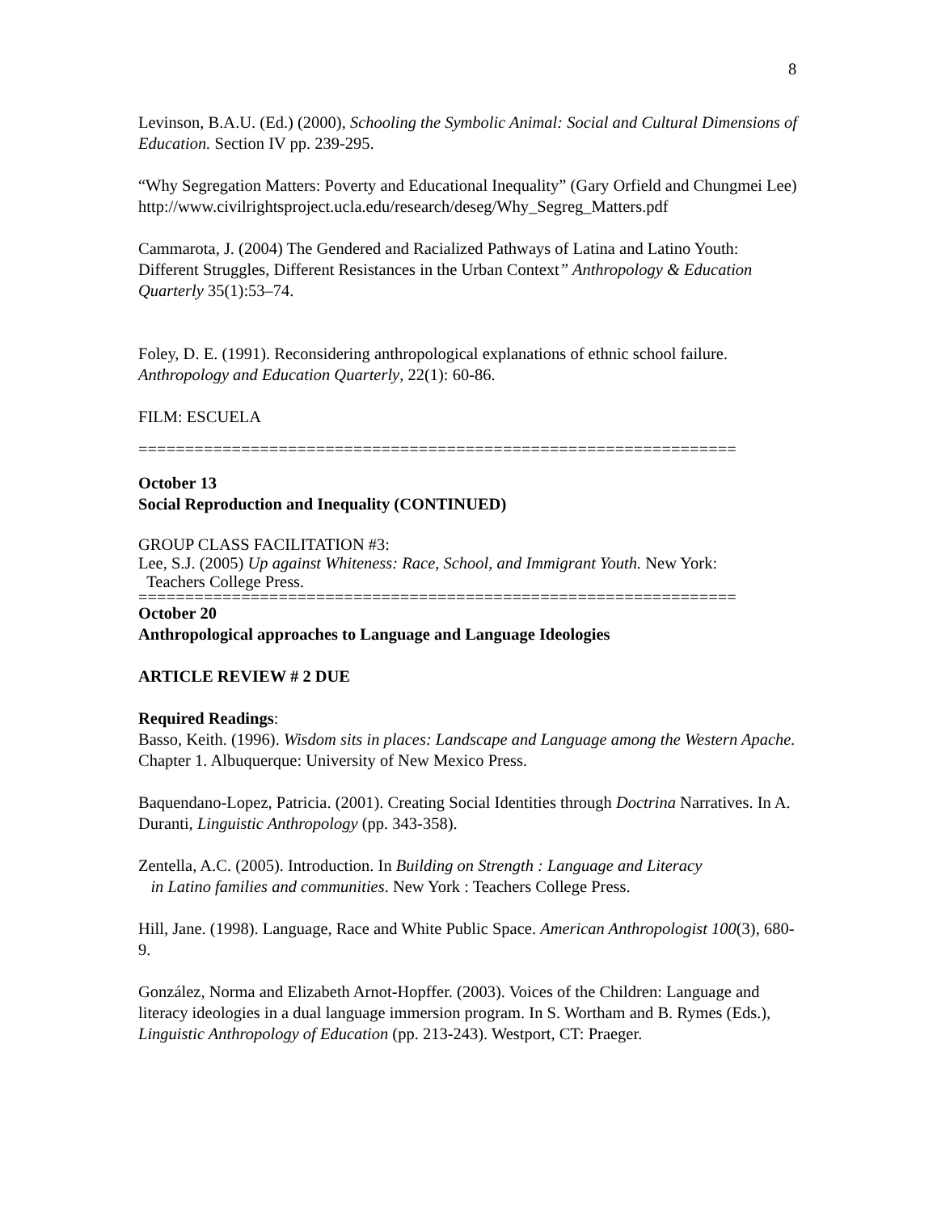8
Levinson, B.A.U. (Ed.) (2000), Schooling the Symbolic Animal: Social and Cultural Dimensions of Education. Section IV pp. 239-295.
“Why Segregation Matters: Poverty and Educational Inequality” (Gary Orfield and Chungmei Lee)
http://www.civilrightsproject.ucla.edu/research/deseg/Why_Segreg_Matters.pdf
Cammarota, J. (2004) The Gendered and Racialized Pathways of Latina and Latino Youth: Different Struggles, Different Resistances in the Urban Context” Anthropology & Education Quarterly 35(1):53–74.
Foley, D. E. (1991). Reconsidering anthropological explanations of ethnic school failure. Anthropology and Education Quarterly, 22(1): 60-86.
FILM: ESCUELA
================================================================
October 13
Social Reproduction and Inequality (CONTINUED)
GROUP CLASS FACILITATION #3:
Lee, S.J. (2005) Up against Whiteness: Race, School, and Immigrant Youth. New York:
Teachers College Press.
================================================================
October 20
Anthropological approaches to Language and Language Ideologies
ARTICLE REVIEW # 2 DUE
Required Readings:
Basso, Keith. (1996). Wisdom sits in places: Landscape and Language among the Western Apache. Chapter 1. Albuquerque: University of New Mexico Press.
Baquendano-Lopez, Patricia. (2001). Creating Social Identities through Doctrina Narratives. In A. Duranti, Linguistic Anthropology (pp. 343-358).
Zentella, A.C. (2005). Introduction. In Building on Strength : Language and Literacy
in Latino families and communities. New York : Teachers College Press.
Hill, Jane. (1998). Language, Race and White Public Space. American Anthropologist 100(3), 680-9.
González, Norma and Elizabeth Arnot-Hopffer. (2003). Voices of the Children: Language and literacy ideologies in a dual language immersion program. In S. Wortham and B. Rymes (Eds.), Linguistic Anthropology of Education (pp. 213-243). Westport, CT: Praeger.